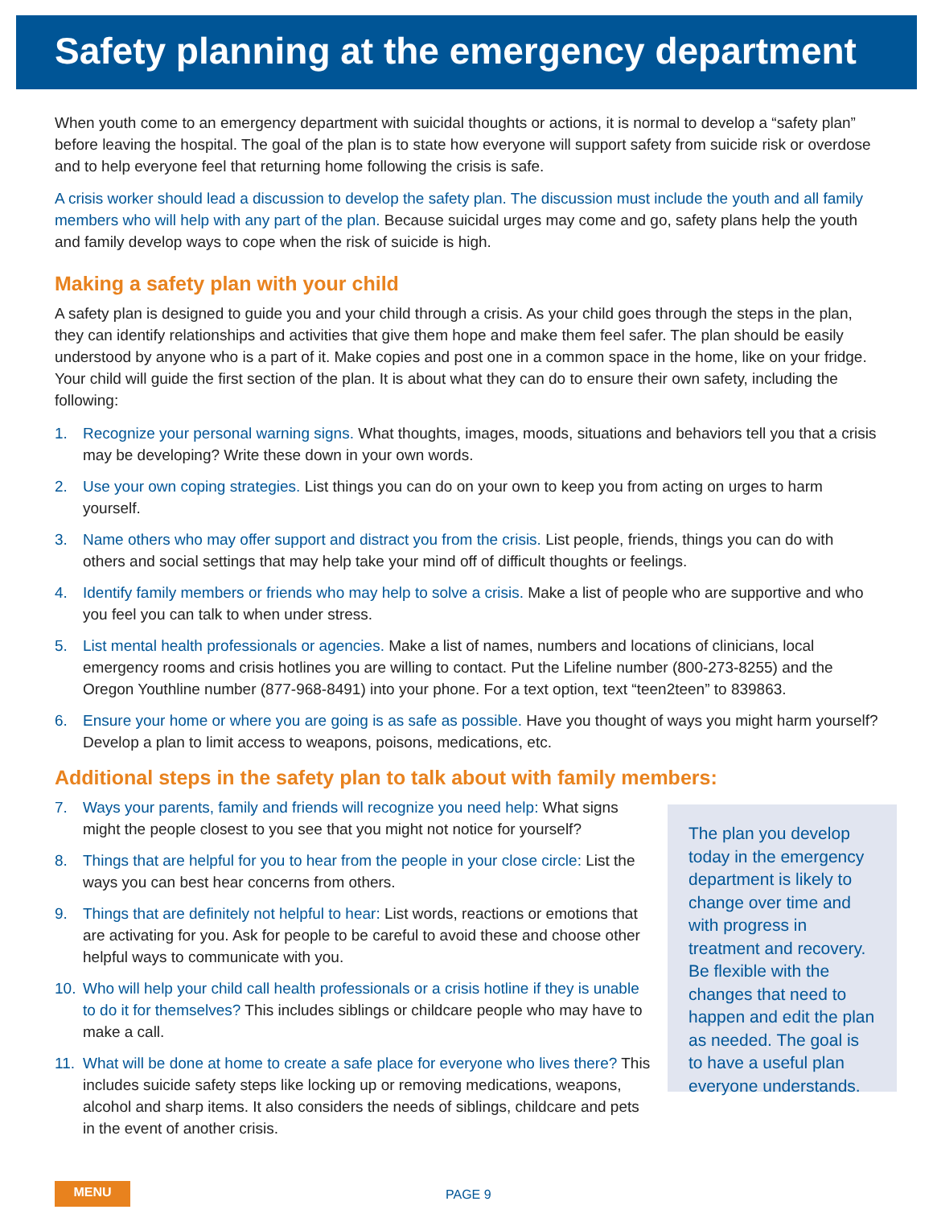Safety planning at the emergency department
When youth come to an emergency department with suicidal thoughts or actions, it is normal to develop a “safety plan” before leaving the hospital. The goal of the plan is to state how everyone will support safety from suicide risk or overdose and to help everyone feel that returning home following the crisis is safe.
A crisis worker should lead a discussion to develop the safety plan. The discussion must include the youth and all family members who will help with any part of the plan. Because suicidal urges may come and go, safety plans help the youth and family develop ways to cope when the risk of suicide is high.
Making a safety plan with your child
A safety plan is designed to guide you and your child through a crisis. As your child goes through the steps in the plan, they can identify relationships and activities that give them hope and make them feel safer. The plan should be easily understood by anyone who is a part of it. Make copies and post one in a common space in the home, like on your fridge. Your child will guide the first section of the plan. It is about what they can do to ensure their own safety, including the following:
1. Recognize your personal warning signs. What thoughts, images, moods, situations and behaviors tell you that a crisis may be developing? Write these down in your own words.
2. Use your own coping strategies. List things you can do on your own to keep you from acting on urges to harm yourself.
3. Name others who may offer support and distract you from the crisis. List people, friends, things you can do with others and social settings that may help take your mind off of difficult thoughts or feelings.
4. Identify family members or friends who may help to solve a crisis. Make a list of people who are supportive and who you feel you can talk to when under stress.
5. List mental health professionals or agencies. Make a list of names, numbers and locations of clinicians, local emergency rooms and crisis hotlines you are willing to contact. Put the Lifeline number (800-273-8255) and the Oregon Youthline number (877-968-8491) into your phone. For a text option, text “teen2teen” to 839863.
6. Ensure your home or where you are going is as safe as possible. Have you thought of ways you might harm yourself? Develop a plan to limit access to weapons, poisons, medications, etc.
Additional steps in the safety plan to talk about with family members:
7. Ways your parents, family and friends will recognize you need help: What signs might the people closest to you see that you might not notice for yourself?
8. Things that are helpful for you to hear from the people in your close circle: List the ways you can best hear concerns from others.
9. Things that are definitely not helpful to hear: List words, reactions or emotions that are activating for you. Ask for people to be careful to avoid these and choose other helpful ways to communicate with you.
10. Who will help your child call health professionals or a crisis hotline if they is unable to do it for themselves? This includes siblings or childcare people who may have to make a call.
11. What will be done at home to create a safe place for everyone who lives there? This includes suicide safety steps like locking up or removing medications, weapons, alcohol and sharp items. It also considers the needs of siblings, childcare and pets in the event of another crisis.
The plan you develop today in the emergency department is likely to change over time and with progress in treatment and recovery. Be flexible with the changes that need to happen and edit the plan as needed. The goal is to have a useful plan everyone understands.
MENU
PAGE 9